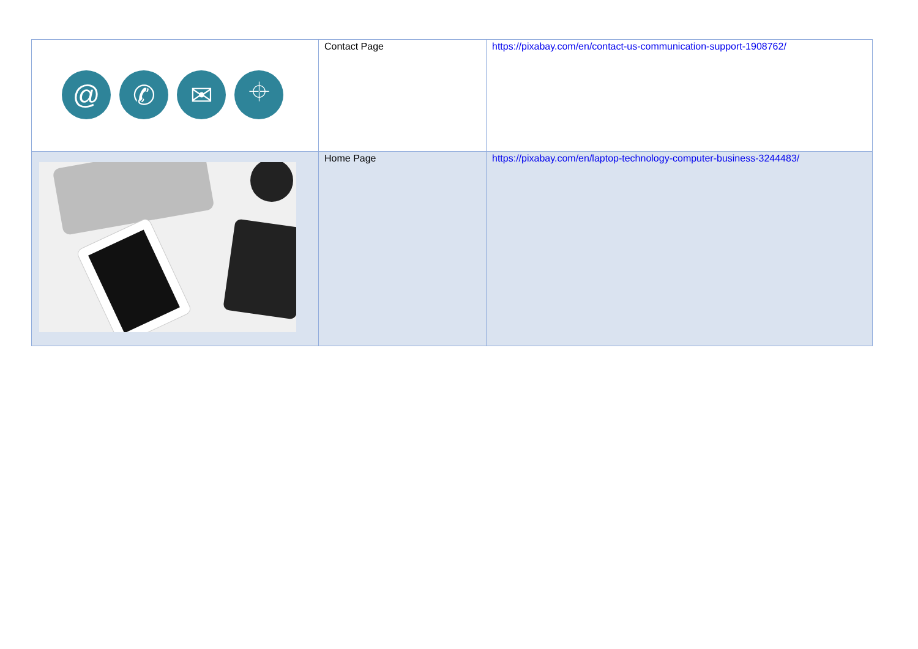| @ ✆ ✉ ⌖ | Contact Page | https://pixabay.com/en/contact-us-communication-support-1908762/ |
| | Home Page | https://pixabay.com/en/laptop-technology-computer-business-3244483/ |